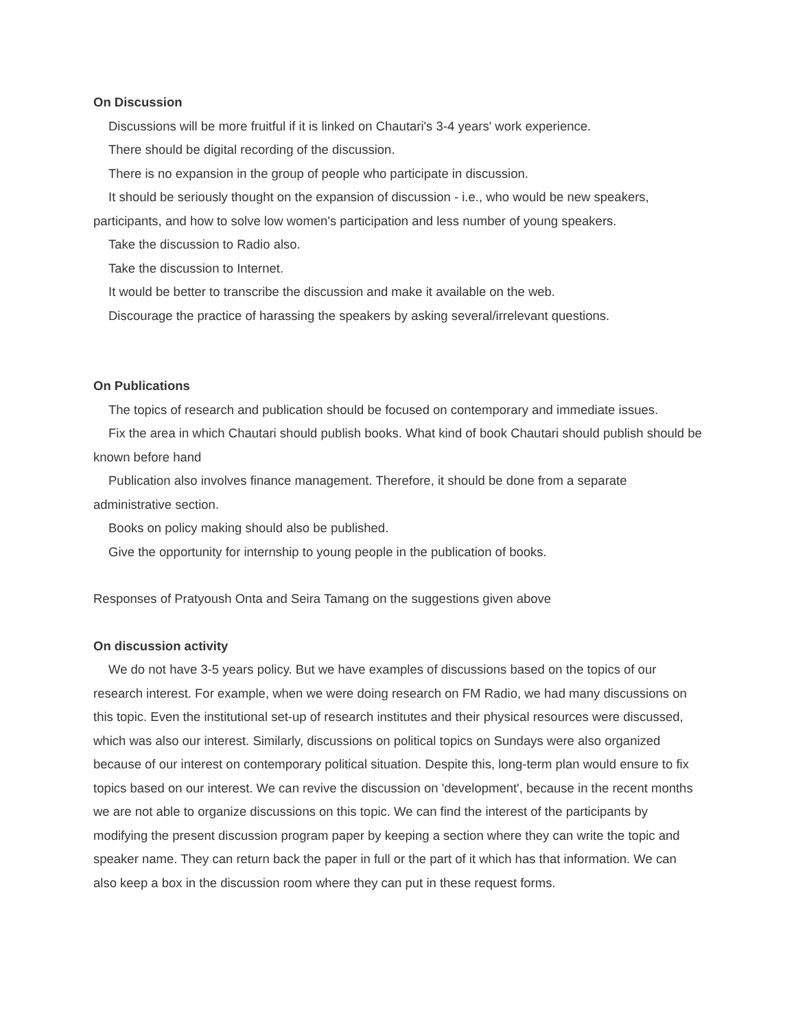On Discussion
Discussions will be more fruitful if it is linked on Chautari's 3-4 years' work experience.
There should be digital recording of the discussion.
There is no expansion in the group of people who participate in discussion.
It should be seriously thought on the expansion of discussion - i.e., who would be new speakers, participants, and how to solve low women's participation and less number of young speakers.
Take the discussion to Radio also.
Take the discussion to Internet.
It would be better to transcribe the discussion and make it available on the web.
Discourage the practice of harassing the speakers by asking several/irrelevant questions.
On Publications
The topics of research and publication should be focused on contemporary and immediate issues.
Fix the area in which Chautari should publish books. What kind of book Chautari should publish should be known before hand
Publication also involves finance management. Therefore, it should be done from a separate administrative section.
Books on policy making should also be published.
Give the opportunity for internship to young people in the publication of books.
Responses of Pratyoush Onta and Seira Tamang on the suggestions given above
On discussion activity
We do not have 3-5 years policy. But we have examples of discussions based on the topics of our research interest. For example, when we were doing research on FM Radio, we had many discussions on this topic. Even the institutional set-up of research institutes and their physical resources were discussed, which was also our interest. Similarly, discussions on political topics on Sundays were also organized because of our interest on contemporary political situation. Despite this, long-term plan would ensure to fix topics based on our interest. We can revive the discussion on 'development', because in the recent months we are not able to organize discussions on this topic. We can find the interest of the participants by modifying the present discussion program paper by keeping a section where they can write the topic and speaker name. They can return back the paper in full or the part of it which has that information. We can also keep a box in the discussion room where they can put in these request forms.